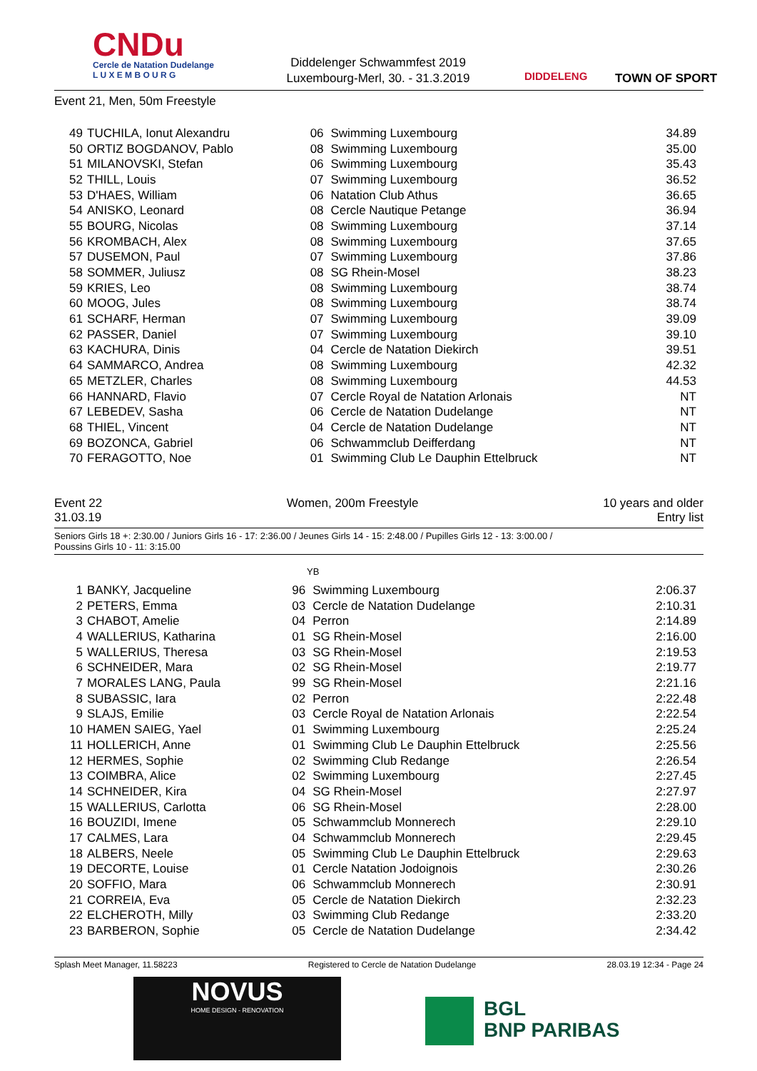CNDu
Cercle de Natation Dudelange
L U X E M B O U R G
Diddelenger Schwammfest 2019
Luxembourg-Merl, 30. - 31.3.2019
DIDDELENG TOWN OF SPORT
Event 21, Men, 50m Freestyle
| 49 | TUCHILA, Ionut Alexandru | 06 | Swimming Luxembourg | 34.89 |
| 50 | ORTIZ BOGDANOV, Pablo | 08 | Swimming Luxembourg | 35.00 |
| 51 | MILANOVSKI, Stefan | 06 | Swimming Luxembourg | 35.43 |
| 52 | THILL, Louis | 07 | Swimming Luxembourg | 36.52 |
| 53 | D'HAES, William | 06 | Natation Club Athus | 36.65 |
| 54 | ANISKO, Leonard | 08 | Cercle Nautique Petange | 36.94 |
| 55 | BOURG, Nicolas | 08 | Swimming Luxembourg | 37.14 |
| 56 | KROMBACH, Alex | 08 | Swimming Luxembourg | 37.65 |
| 57 | DUSEMON, Paul | 07 | Swimming Luxembourg | 37.86 |
| 58 | SOMMER, Juliusz | 08 | SG Rhein-Mosel | 38.23 |
| 59 | KRIES, Leo | 08 | Swimming Luxembourg | 38.74 |
| 60 | MOOG, Jules | 08 | Swimming Luxembourg | 38.74 |
| 61 | SCHARF, Herman | 07 | Swimming Luxembourg | 39.09 |
| 62 | PASSER, Daniel | 07 | Swimming Luxembourg | 39.10 |
| 63 | KACHURA, Dinis | 04 | Cercle de Natation Diekirch | 39.51 |
| 64 | SAMMARCO, Andrea | 08 | Swimming Luxembourg | 42.32 |
| 65 | METZLER, Charles | 08 | Swimming Luxembourg | 44.53 |
| 66 | HANNARD, Flavio | 07 | Cercle Royal de Natation Arlonais | NT |
| 67 | LEBEDEV, Sasha | 06 | Cercle de Natation Dudelange | NT |
| 68 | THIEL, Vincent | 04 | Cercle de Natation Dudelange | NT |
| 69 | BOZONCA, Gabriel | 06 | Schwammclub Deifferdang | NT |
| 70 | FERAGOTTO, Noe | 01 | Swimming Club Le Dauphin Ettelbruck | NT |
Event 22 Women, 200m Freestyle 10 years and older
31.03.19 Entry list
Seniors Girls 18 +: 2:30.00 / Juniors Girls 16 - 17: 2:36.00 / Jeunes Girls 14 - 15: 2:48.00 / Pupilles Girls 12 - 13: 3:00.00 /
Poussins Girls 10 - 11: 3:15.00
YB
| 1 | BANKY, Jacqueline | 96 | Swimming Luxembourg | 2:06.37 |
| 2 | PETERS, Emma | 03 | Cercle de Natation Dudelange | 2:10.31 |
| 3 | CHABOT, Amelie | 04 | Perron | 2:14.89 |
| 4 | WALLERIUS, Katharina | 01 | SG Rhein-Mosel | 2:16.00 |
| 5 | WALLERIUS, Theresa | 03 | SG Rhein-Mosel | 2:19.53 |
| 6 | SCHNEIDER, Mara | 02 | SG Rhein-Mosel | 2:19.77 |
| 7 | MORALES LANG, Paula | 99 | SG Rhein-Mosel | 2:21.16 |
| 8 | SUBASSIC, Iara | 02 | Perron | 2:22.48 |
| 9 | SLAJS, Emilie | 03 | Cercle Royal de Natation Arlonais | 2:22.54 |
| 10 | HAMEN SAIEG, Yael | 01 | Swimming Luxembourg | 2:25.24 |
| 11 | HOLLERICH, Anne | 01 | Swimming Club Le Dauphin Ettelbruck | 2:25.56 |
| 12 | HERMES, Sophie | 02 | Swimming Club Redange | 2:26.54 |
| 13 | COIMBRA, Alice | 02 | Swimming Luxembourg | 2:27.45 |
| 14 | SCHNEIDER, Kira | 04 | SG Rhein-Mosel | 2:27.97 |
| 15 | WALLERIUS, Carlotta | 06 | SG Rhein-Mosel | 2:28.00 |
| 16 | BOUZIDI, Imene | 05 | Schwammclub Monnerech | 2:29.10 |
| 17 | CALMES, Lara | 04 | Schwammclub Monnerech | 2:29.45 |
| 18 | ALBERS, Neele | 05 | Swimming Club Le Dauphin Ettelbruck | 2:29.63 |
| 19 | DECORTE, Louise | 01 | Cercle Natation Jodoignois | 2:30.26 |
| 20 | SOFFIO, Mara | 06 | Schwammclub Monnerech | 2:30.91 |
| 21 | CORREIA, Eva | 05 | Cercle de Natation Diekirch | 2:32.23 |
| 22 | ELCHEROTH, Milly | 03 | Swimming Club Redange | 2:33.20 |
| 23 | BARBERON, Sophie | 05 | Cercle de Natation Dudelange | 2:34.42 |
Splash Meet Manager, 11.58223 Registered to Cercle de Natation Dudelange 28.03.19 12:34 - Page 24
NOVUS
HOME DESIGN - RENOVATION
BGL
BNP PARIBAS